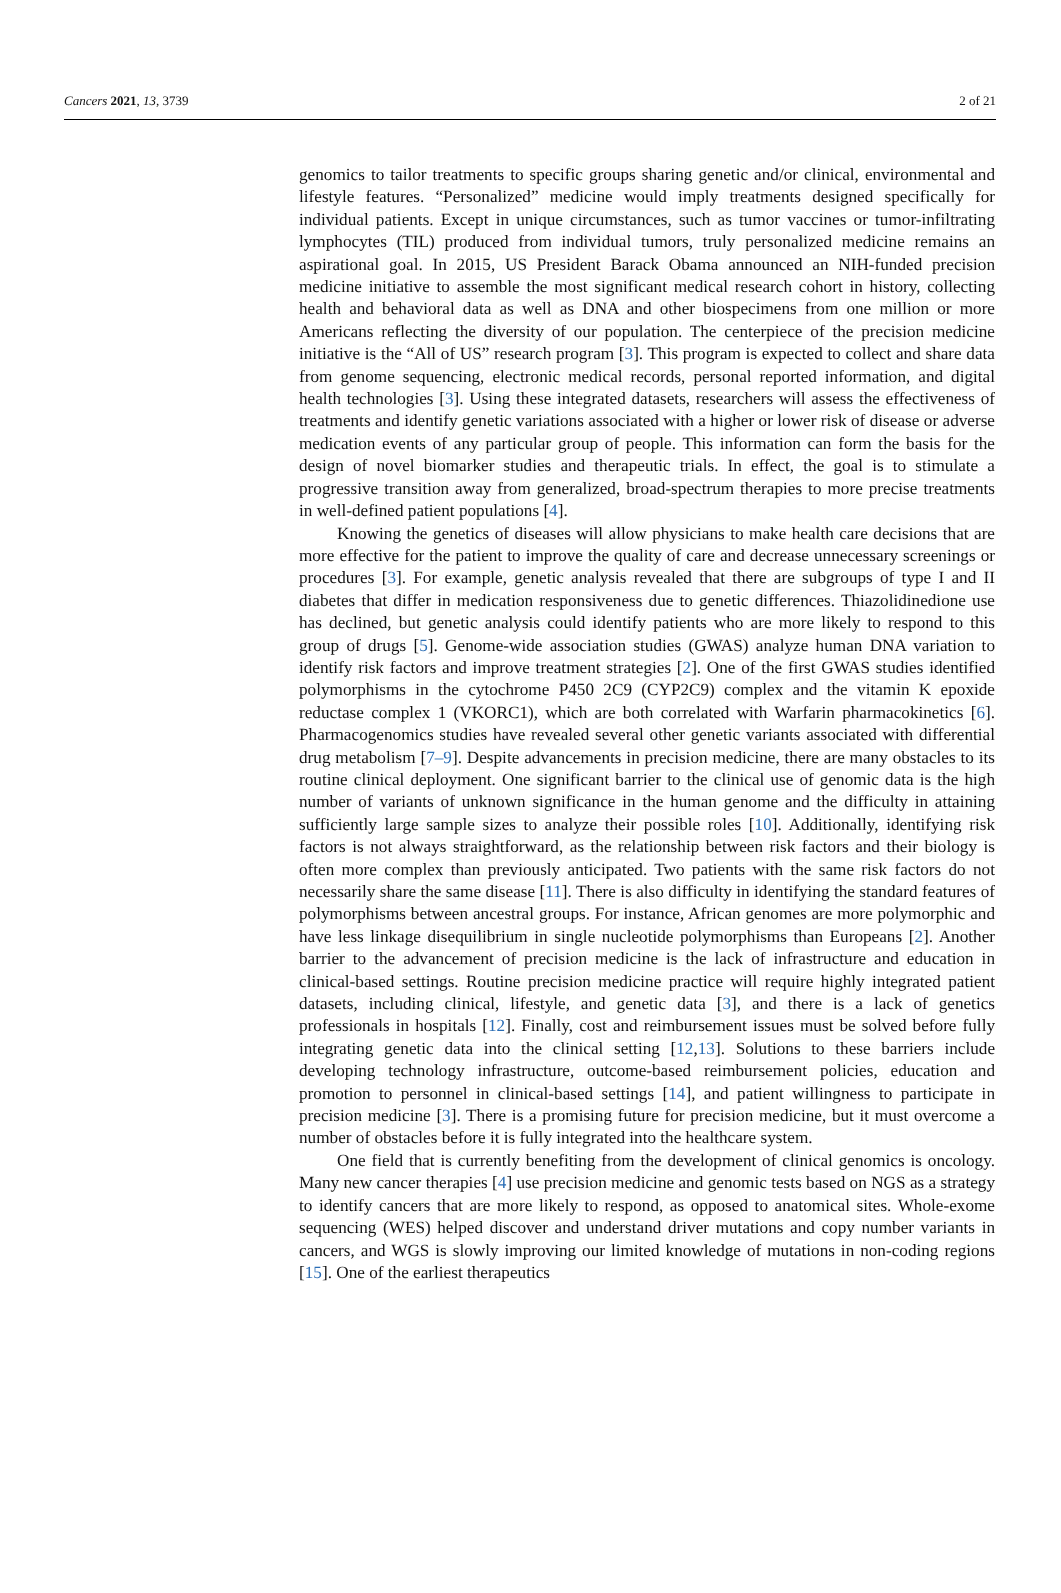Cancers 2021, 13, 3739 2 of 21
genomics to tailor treatments to specific groups sharing genetic and/or clinical, environmental and lifestyle features. “Personalized” medicine would imply treatments designed specifically for individual patients. Except in unique circumstances, such as tumor vaccines or tumor-infiltrating lymphocytes (TIL) produced from individual tumors, truly personalized medicine remains an aspirational goal. In 2015, US President Barack Obama announced an NIH-funded precision medicine initiative to assemble the most significant medical research cohort in history, collecting health and behavioral data as well as DNA and other biospecimens from one million or more Americans reflecting the diversity of our population. The centerpiece of the precision medicine initiative is the “All of US” research program [3]. This program is expected to collect and share data from genome sequencing, electronic medical records, personal reported information, and digital health technologies [3]. Using these integrated datasets, researchers will assess the effectiveness of treatments and identify genetic variations associated with a higher or lower risk of disease or adverse medication events of any particular group of people. This information can form the basis for the design of novel biomarker studies and therapeutic trials. In effect, the goal is to stimulate a progressive transition away from generalized, broad-spectrum therapies to more precise treatments in well-defined patient populations [4].
Knowing the genetics of diseases will allow physicians to make health care decisions that are more effective for the patient to improve the quality of care and decrease unnecessary screenings or procedures [3]. For example, genetic analysis revealed that there are subgroups of type I and II diabetes that differ in medication responsiveness due to genetic differences. Thiazolidinedione use has declined, but genetic analysis could identify patients who are more likely to respond to this group of drugs [5]. Genome-wide association studies (GWAS) analyze human DNA variation to identify risk factors and improve treatment strategies [2]. One of the first GWAS studies identified polymorphisms in the cytochrome P450 2C9 (CYP2C9) complex and the vitamin K epoxide reductase complex 1 (VKORC1), which are both correlated with Warfarin pharmacokinetics [6]. Pharmacogenomics studies have revealed several other genetic variants associated with differential drug metabolism [7–9]. Despite advancements in precision medicine, there are many obstacles to its routine clinical deployment. One significant barrier to the clinical use of genomic data is the high number of variants of unknown significance in the human genome and the difficulty in attaining sufficiently large sample sizes to analyze their possible roles [10]. Additionally, identifying risk factors is not always straightforward, as the relationship between risk factors and their biology is often more complex than previously anticipated. Two patients with the same risk factors do not necessarily share the same disease [11]. There is also difficulty in identifying the standard features of polymorphisms between ancestral groups. For instance, African genomes are more polymorphic and have less linkage disequilibrium in single nucleotide polymorphisms than Europeans [2]. Another barrier to the advancement of precision medicine is the lack of infrastructure and education in clinical-based settings. Routine precision medicine practice will require highly integrated patient datasets, including clinical, lifestyle, and genetic data [3], and there is a lack of genetics professionals in hospitals [12]. Finally, cost and reimbursement issues must be solved before fully integrating genetic data into the clinical setting [12,13]. Solutions to these barriers include developing technology infrastructure, outcome-based reimbursement policies, education and promotion to personnel in clinical-based settings [14], and patient willingness to participate in precision medicine [3]. There is a promising future for precision medicine, but it must overcome a number of obstacles before it is fully integrated into the healthcare system.
One field that is currently benefiting from the development of clinical genomics is oncology. Many new cancer therapies [4] use precision medicine and genomic tests based on NGS as a strategy to identify cancers that are more likely to respond, as opposed to anatomical sites. Whole-exome sequencing (WES) helped discover and understand driver mutations and copy number variants in cancers, and WGS is slowly improving our limited knowledge of mutations in non-coding regions [15]. One of the earliest therapeutics